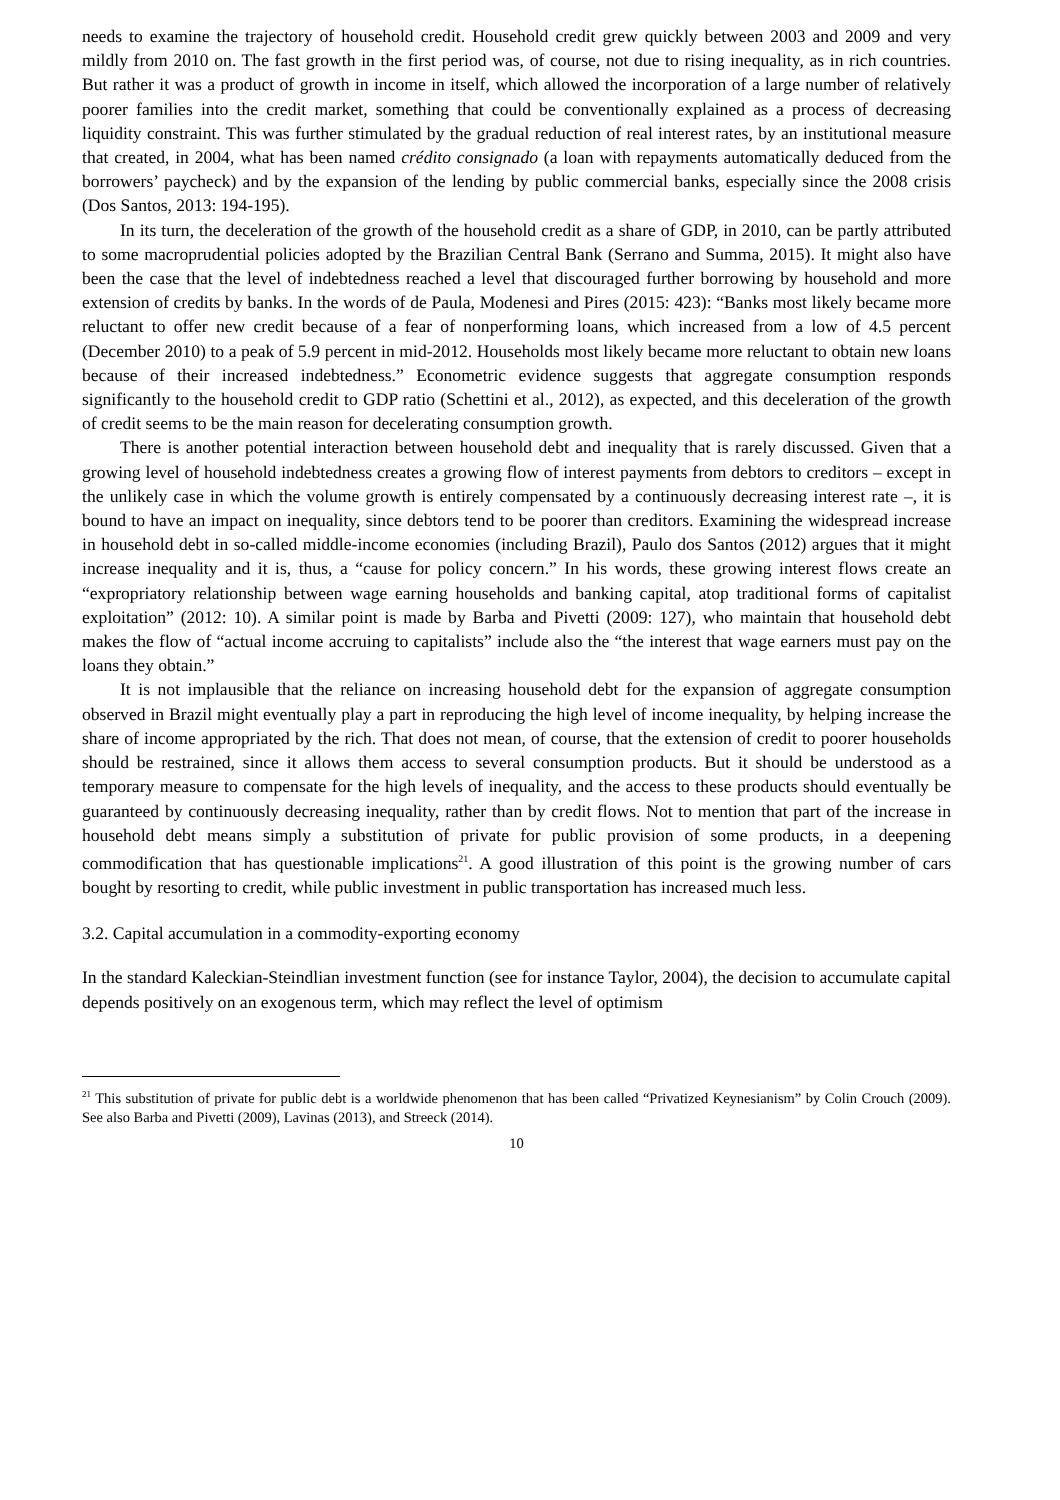needs to examine the trajectory of household credit. Household credit grew quickly between 2003 and 2009 and very mildly from 2010 on. The fast growth in the first period was, of course, not due to rising inequality, as in rich countries. But rather it was a product of growth in income in itself, which allowed the incorporation of a large number of relatively poorer families into the credit market, something that could be conventionally explained as a process of decreasing liquidity constraint. This was further stimulated by the gradual reduction of real interest rates, by an institutional measure that created, in 2004, what has been named crédito consignado (a loan with repayments automatically deduced from the borrowers’ paycheck) and by the expansion of the lending by public commercial banks, especially since the 2008 crisis (Dos Santos, 2013: 194-195).
In its turn, the deceleration of the growth of the household credit as a share of GDP, in 2010, can be partly attributed to some macroprudential policies adopted by the Brazilian Central Bank (Serrano and Summa, 2015). It might also have been the case that the level of indebtedness reached a level that discouraged further borrowing by household and more extension of credits by banks. In the words of de Paula, Modenesi and Pires (2015: 423): “Banks most likely became more reluctant to offer new credit because of a fear of nonperforming loans, which increased from a low of 4.5 percent (December 2010) to a peak of 5.9 percent in mid-2012. Households most likely became more reluctant to obtain new loans because of their increased indebtedness.” Econometric evidence suggests that aggregate consumption responds significantly to the household credit to GDP ratio (Schettini et al., 2012), as expected, and this deceleration of the growth of credit seems to be the main reason for decelerating consumption growth.
There is another potential interaction between household debt and inequality that is rarely discussed. Given that a growing level of household indebtedness creates a growing flow of interest payments from debtors to creditors – except in the unlikely case in which the volume growth is entirely compensated by a continuously decreasing interest rate –, it is bound to have an impact on inequality, since debtors tend to be poorer than creditors. Examining the widespread increase in household debt in so-called middle-income economies (including Brazil), Paulo dos Santos (2012) argues that it might increase inequality and it is, thus, a “cause for policy concern.” In his words, these growing interest flows create an “expropriatory relationship between wage earning households and banking capital, atop traditional forms of capitalist exploitation” (2012: 10). A similar point is made by Barba and Pivetti (2009: 127), who maintain that household debt makes the flow of “actual income accruing to capitalists” include also the “the interest that wage earners must pay on the loans they obtain.”
It is not implausible that the reliance on increasing household debt for the expansion of aggregate consumption observed in Brazil might eventually play a part in reproducing the high level of income inequality, by helping increase the share of income appropriated by the rich. That does not mean, of course, that the extension of credit to poorer households should be restrained, since it allows them access to several consumption products. But it should be understood as a temporary measure to compensate for the high levels of inequality, and the access to these products should eventually be guaranteed by continuously decreasing inequality, rather than by credit flows. Not to mention that part of the increase in household debt means simply a substitution of private for public provision of some products, in a deepening commodification that has questionable implications<sup>21</sup>. A good illustration of this point is the growing number of cars bought by resorting to credit, while public investment in public transportation has increased much less.
3.2. Capital accumulation in a commodity-exporting economy
In the standard Kaleckian-Steindlian investment function (see for instance Taylor, 2004), the decision to accumulate capital depends positively on an exogenous term, which may reflect the level of optimism
<sup>21</sup> This substitution of private for public debt is a worldwide phenomenon that has been called “Privatized Keynesianism” by Colin Crouch (2009). See also Barba and Pivetti (2009), Lavinas (2013), and Streeck (2014).
10